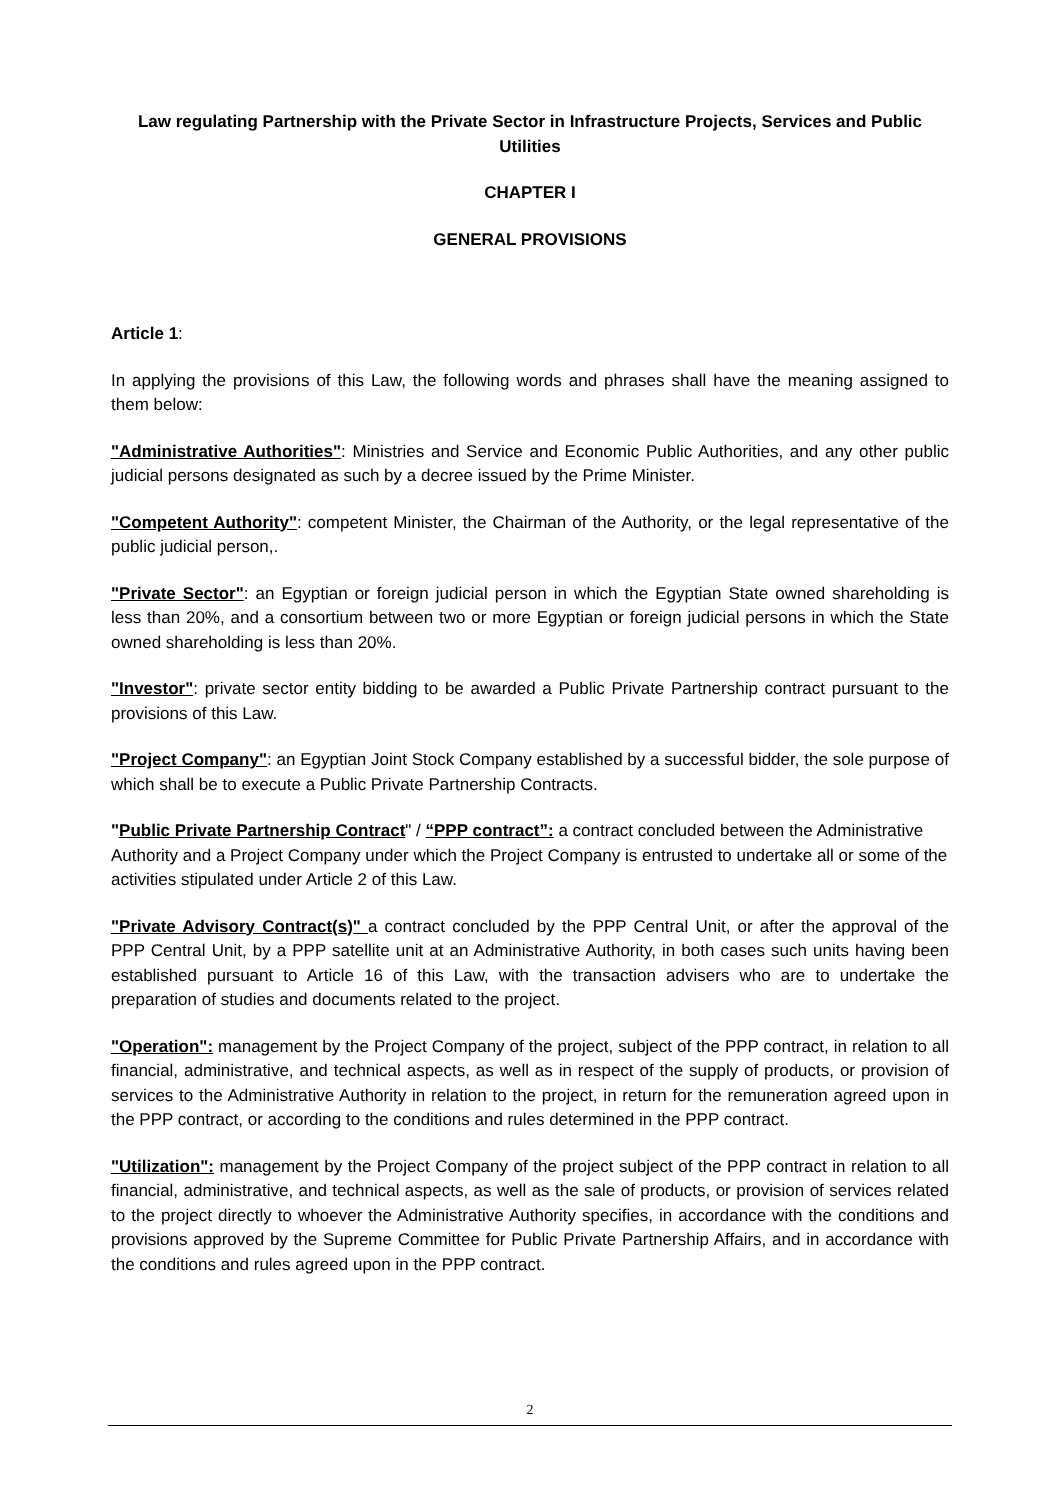Law regulating Partnership with the Private Sector in Infrastructure Projects, Services and Public Utilities
CHAPTER I
GENERAL PROVISIONS
Article 1:
In applying the provisions of this Law, the following words and phrases shall have the meaning assigned to them below:
"Administrative Authorities": Ministries and Service and Economic Public Authorities, and any other public judicial persons designated as such by a decree issued by the Prime Minister.
"Competent Authority": competent Minister, the Chairman of the Authority, or the legal representative of the public judicial person,.
"Private Sector": an Egyptian or foreign judicial person in which the Egyptian State owned shareholding is less than 20%, and a consortium between two or more Egyptian or foreign judicial persons in which the State owned shareholding is less than 20%.
"Investor": private sector entity bidding to be awarded a Public Private Partnership contract pursuant to the provisions of this Law.
"Project Company": an Egyptian Joint Stock Company established by a successful bidder, the sole purpose of which shall be to execute a Public Private Partnership Contracts.
"Public Private Partnership Contract" / “PPP contract”: a contract concluded between the Administrative Authority and a Project Company under which the Project Company is entrusted to undertake all or some of the activities stipulated under Article 2 of this Law.
"Private Advisory Contract(s)" a contract concluded by the PPP Central Unit, or after the approval of the PPP Central Unit, by a PPP satellite unit at an Administrative Authority, in both cases such units having been established pursuant to Article 16 of this Law, with the transaction advisers who are to undertake the preparation of studies and documents related to the project.
"Operation": management by the Project Company of the project, subject of the PPP contract, in relation to all financial, administrative, and technical aspects, as well as in respect of the supply of products, or provision of services to the Administrative Authority in relation to the project, in return for the remuneration agreed upon in the PPP contract, or according to the conditions and rules determined in the PPP contract.
"Utilization": management by the Project Company of the project subject of the PPP contract in relation to all financial, administrative, and technical aspects, as well as the sale of products, or provision of services related to the project directly to whoever the Administrative Authority specifies, in accordance with the conditions and provisions approved by the Supreme Committee for Public Private Partnership Affairs, and in accordance with the conditions and rules agreed upon in the PPP contract.
2